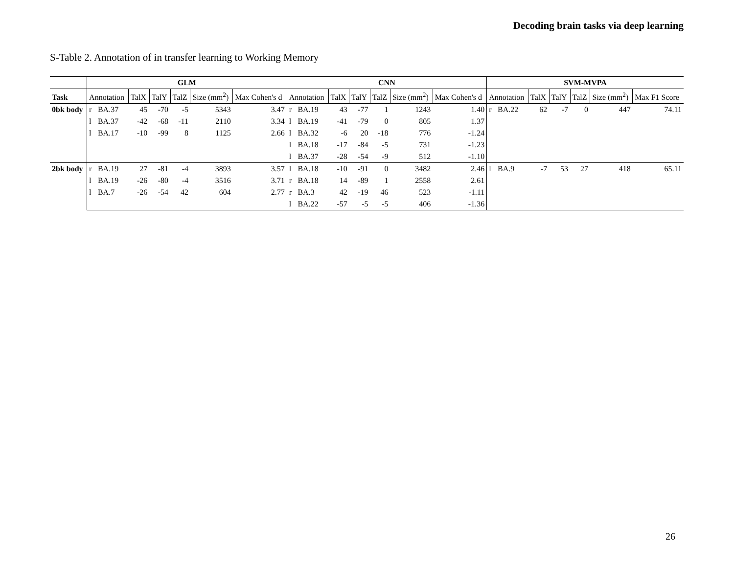Decoding brain tasks via deep learning
S-Table 2. Annotation of in transfer learning to Working Memory
| | GLM | | | | | | | CNN | | | | | | | SVM-MVPA | | | | | | |
| --- | --- | --- | --- | --- | --- | --- | --- | --- | --- | --- | --- | --- | --- | --- | --- | --- | --- | --- | --- | --- | --- |
| Task | Annotation | | TalX | TalY | TalZ | Size (mm<sup>2</sup>) | Max Cohen's d | Annotation | | TalX | TalY | TalZ | Size (mm<sup>2</sup>) | Max Cohen's d | Annotation | | TalX | TalY | TalZ | Size (mm<sup>2</sup>) | Max F1 Score |
| 0bk body | r | BA.37 | 45 | -70 | -5 | 5343 | 3.47 | r | BA.19 | 43 | -77 | 1 | 1243 | 1.40 | r | BA.22 | 62 | -7 | 0 | 447 | 74.11 |
| | l | BA.37 | -42 | -68 | -11 | 2110 | 3.34 | l | BA.19 | -41 | -79 | 0 | 805 | 1.37 | | | | | | | |
| | l | BA.17 | -10 | -99 | 8 | 1125 | 2.66 | l | BA.32 | -6 | 20 | -18 | 776 | -1.24 | | | | | | | |
| | | | | | | | | l | BA.18 | -17 | -84 | -5 | 731 | -1.23 | | | | | | | |
| | | | | | | | | l | BA.37 | -28 | -54 | -9 | 512 | -1.10 | | | | | | | |
| 2bk body | r | BA.19 | 27 | -81 | -4 | 3893 | 3.57 | l | BA.18 | -10 | -91 | 0 | 3482 | 2.46 | l | BA.9 | -7 | 53 | 27 | 418 | 65.11 |
| | l | BA.19 | -26 | -80 | -4 | 3516 | 3.71 | r | BA.18 | 14 | -89 | 1 | 2558 | 2.61 | | | | | | | |
| | l | BA.7 | -26 | -54 | 42 | 604 | 2.77 | r | BA.3 | 42 | -19 | 46 | 523 | -1.11 | | | | | | | |
| | | | | | | | | l | BA.22 | -57 | -5 | -5 | 406 | -1.36 | | | | | | | |
26